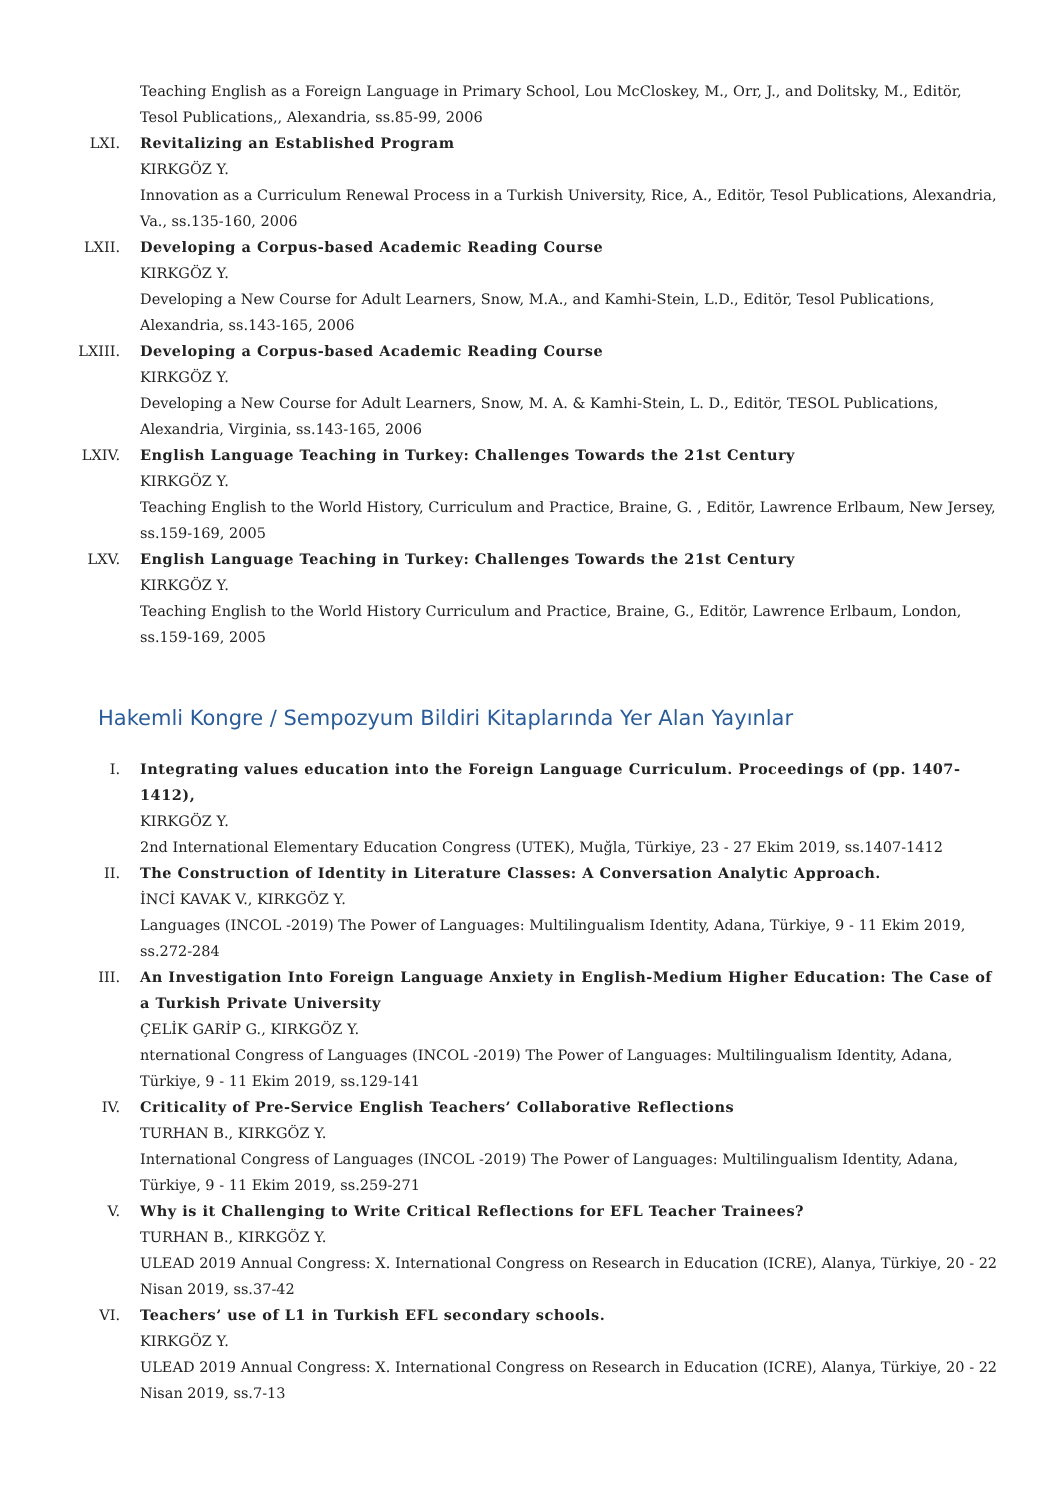Teaching English as a Foreign Language in Primary School, Lou McCloskey, M., Orr, J., and Dolitsky, M., Editör, Tesol Publications,, Alexandria, ss.85-99, 2006
LXI. Revitalizing an Established Program
KIRKGÖZ Y.
Innovation as a Curriculum Renewal Process in a Turkish University, Rice, A., Editör, Tesol Publications, Alexandria, Va., ss.135-160, 2006
LXII. Developing a Corpus-based Academic Reading Course
KIRKGÖZ Y.
Developing a New Course for Adult Learners, Snow, M.A., and Kamhi-Stein, L.D., Editör, Tesol Publications, Alexandria, ss.143-165, 2006
LXIII. Developing a Corpus-based Academic Reading Course
KIRKGÖZ Y.
Developing a New Course for Adult Learners, Snow, M. A. & Kamhi-Stein, L. D., Editör, TESOL Publications, Alexandria, Virginia, ss.143-165, 2006
LXIV. English Language Teaching in Turkey: Challenges Towards the 21st Century
KIRKGÖZ Y.
Teaching English to the World History, Curriculum and Practice, Braine, G. , Editör, Lawrence Erlbaum, New Jersey, ss.159-169, 2005
LXV. English Language Teaching in Turkey: Challenges Towards the 21st Century
KIRKGÖZ Y.
Teaching English to the World History Curriculum and Practice, Braine, G., Editör, Lawrence Erlbaum, London, ss.159-169, 2005
Hakemli Kongre / Sempozyum Bildiri Kitaplarında Yer Alan Yayınlar
I. Integrating values education into the Foreign Language Curriculum. Proceedings of (pp. 1407-1412),
KIRKGÖZ Y.
2nd International Elementary Education Congress (UTEK), Muğla, Türkiye, 23 - 27 Ekim 2019, ss.1407-1412
II. The Construction of Identity in Literature Classes: A Conversation Analytic Approach.
İNCİ KAVAK V., KIRKGÖZ Y.
Languages (INCOL -2019) The Power of Languages: Multilingualism Identity, Adana, Türkiye, 9 - 11 Ekim 2019, ss.272-284
III. An Investigation Into Foreign Language Anxiety in English-Medium Higher Education: The Case of a Turkish Private University
ÇELİK GARİP G., KIRKGÖZ Y.
nternational Congress of Languages (INCOL -2019) The Power of Languages: Multilingualism Identity, Adana, Türkiye, 9 - 11 Ekim 2019, ss.129-141
IV. Criticality of Pre-Service English Teachers’ Collaborative Reflections
TURHAN B., KIRKGÖZ Y.
International Congress of Languages (INCOL -2019) The Power of Languages: Multilingualism Identity, Adana, Türkiye, 9 - 11 Ekim 2019, ss.259-271
V. Why is it Challenging to Write Critical Reflections for EFL Teacher Trainees?
TURHAN B., KIRKGÖZ Y.
ULEAD 2019 Annual Congress: X. International Congress on Research in Education (ICRE), Alanya, Türkiye, 20 - 22 Nisan 2019, ss.37-42
VI. Teachers’ use of L1 in Turkish EFL secondary schools.
KIRKGÖZ Y.
ULEAD 2019 Annual Congress: X. International Congress on Research in Education (ICRE), Alanya, Türkiye, 20 - 22 Nisan 2019, ss.7-13